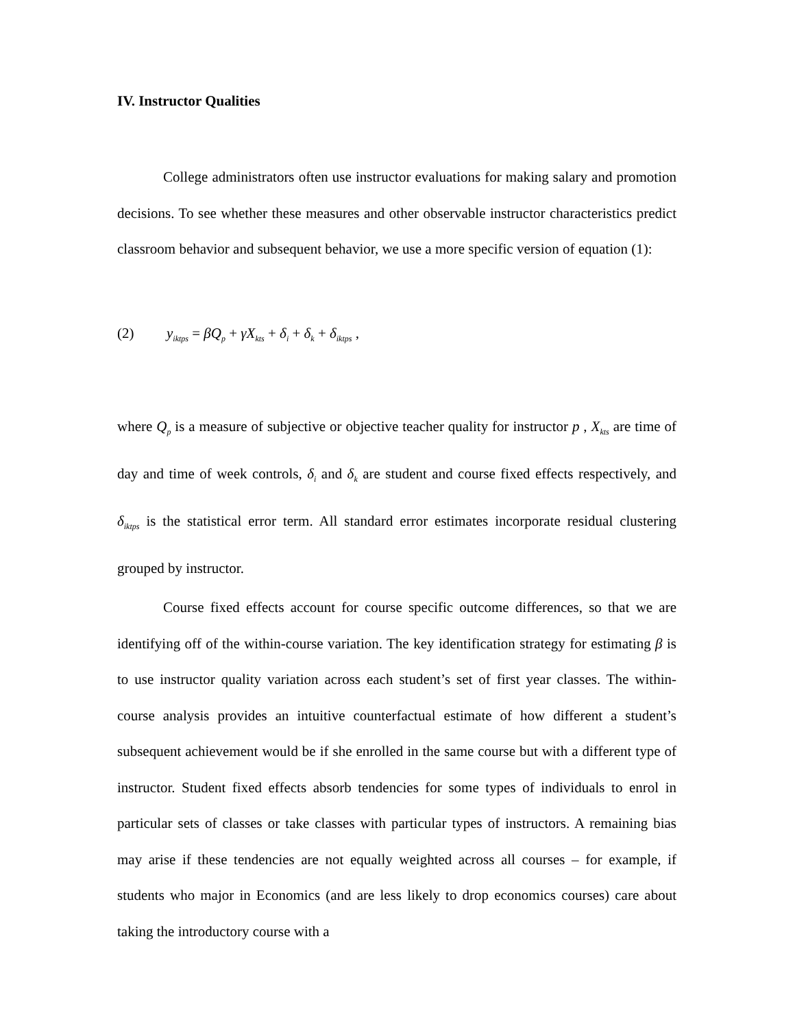IV. Instructor Qualities
College administrators often use instructor evaluations for making salary and promotion decisions. To see whether these measures and other observable instructor characteristics predict classroom behavior and subsequent behavior, we use a more specific version of equation (1):
(2) y<sub>iktps</sub> = βQ<sub>p</sub> + γX<sub>kts</sub> + δ<sub>i</sub> + δ<sub>k</sub> + δ<sub>iktps</sub> ,
where Q<sub>p</sub> is a measure of subjective or objective teacher quality for instructor p , X<sub>kts</sub> are time of day and time of week controls, δ<sub>i</sub> and δ<sub>k</sub> are student and course fixed effects respectively, and δ<sub>iktps</sub> is the statistical error term. All standard error estimates incorporate residual clustering grouped by instructor.
Course fixed effects account for course specific outcome differences, so that we are identifying off of the within-course variation. The key identification strategy for estimating β is to use instructor quality variation across each student’s set of first year classes. The within-course analysis provides an intuitive counterfactual estimate of how different a student’s subsequent achievement would be if she enrolled in the same course but with a different type of instructor. Student fixed effects absorb tendencies for some types of individuals to enrol in particular sets of classes or take classes with particular types of instructors. A remaining bias may arise if these tendencies are not equally weighted across all courses – for example, if students who major in Economics (and are less likely to drop economics courses) care about taking the introductory course with a